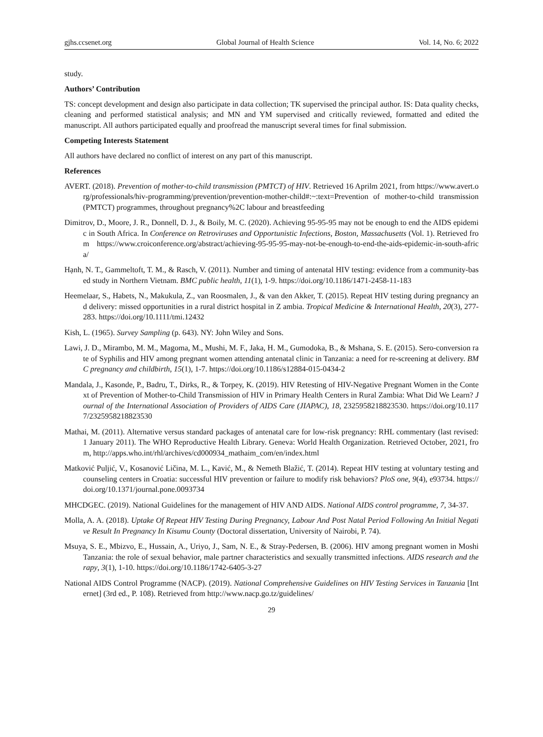gjhs.ccsenet.org Global Journal of Health Science Vol. 14, No. 6; 2022
study.
Authors’ Contribution
TS: concept development and design also participate in data collection; TK supervised the principal author. IS: Data quality checks, cleaning and performed statistical analysis; and MN and YM supervised and critically reviewed, formatted and edited the manuscript. All authors participated equally and proofread the manuscript several times for final submission.
Competing Interests Statement
All authors have declared no conflict of interest on any part of this manuscript.
References
AVERT. (2018). Prevention of mother-to-child transmission (PMTCT) of HIV. Retrieved 16 Aprilm 2021, from https://www.avert.org/professionals/hiv-programming/prevention/prevention-mother-child#:~:text=Prevention of mother-to-child transmission (PMTCT) programmes, throughout pregnancy%2C labour and breastfeeding
Dimitrov, D., Moore, J. R., Donnell, D. J., & Boily, M. C. (2020). Achieving 95-95-95 may not be enough to end the AIDS epidemic in South Africa. In Conference on Retroviruses and Opportunistic Infections, Boston, Massachusetts (Vol. 1). Retrieved from https://www.croiconference.org/abstract/achieving-95-95-95-may-not-be-enough-to-end-the-aids-epidemic-in-south-africa/
Hạnh, N. T., Gammeltoft, T. M., & Rasch, V. (2011). Number and timing of antenatal HIV testing: evidence from a community-based study in Northern Vietnam. BMC public health, 11(1), 1-9. https://doi.org/10.1186/1471-2458-11-183
Heemelaar, S., Habets, N., Makukula, Z., van Roosmalen, J., & van den Akker, T. (2015). Repeat HIV testing during pregnancy and delivery: missed opportunities in a rural district hospital in Z ambia. Tropical Medicine & International Health, 20(3), 277-283. https://doi.org/10.1111/tmi.12432
Kish, L. (1965). Survey Sampling (p. 643). NY: John Wiley and Sons.
Lawi, J. D., Mirambo, M. M., Magoma, M., Mushi, M. F., Jaka, H. M., Gumodoka, B., & Mshana, S. E. (2015). Sero-conversion rate of Syphilis and HIV among pregnant women attending antenatal clinic in Tanzania: a need for re-screening at delivery. BMC pregnancy and childbirth, 15(1), 1-7. https://doi.org/10.1186/s12884-015-0434-2
Mandala, J., Kasonde, P., Badru, T., Dirks, R., & Torpey, K. (2019). HIV Retesting of HIV-Negative Pregnant Women in the Context of Prevention of Mother-to-Child Transmission of HIV in Primary Health Centers in Rural Zambia: What Did We Learn? Journal of the International Association of Providers of AIDS Care (JIAPAC), 18, 2325958218823530. https://doi.org/10.1177/2325958218823530
Mathai, M. (2011). Alternative versus standard packages of antenatal care for low-risk pregnancy: RHL commentary (last revised: 1 January 2011). The WHO Reproductive Health Library. Geneva: World Health Organization. Retrieved October, 2021, from, http://apps.who.int/rhl/archives/cd000934_mathaim_com/en/index.html
Matković Puljić, V., Kosanović Ličina, M. L., Kavić, M., & Nemeth Blažić, T. (2014). Repeat HIV testing at voluntary testing and counseling centers in Croatia: successful HIV prevention or failure to modify risk behaviors? PloS one, 9(4), e93734. https://doi.org/10.1371/journal.pone.0093734
MHCDGEC. (2019). National Guidelines for the management of HIV AND AIDS. National AIDS control programme, 7, 34-37.
Molla, A. A. (2018). Uptake Of Repeat HIV Testing During Pregnancy, Labour And Post Natal Period Following An Initial Negative Result In Pregnancy In Kisumu County (Doctoral dissertation, University of Nairobi, P. 74).
Msuya, S. E., Mbizvo, E., Hussain, A., Uriyo, J., Sam, N. E., & Stray-Pedersen, B. (2006). HIV among pregnant women in Moshi Tanzania: the role of sexual behavior, male partner characteristics and sexually transmitted infections. AIDS research and therapy, 3(1), 1-10. https://doi.org/10.1186/1742-6405-3-27
National AIDS Control Programme (NACP). (2019). National Comprehensive Guidelines on HIV Testing Services in Tanzania [Internet] (3rd ed., P. 108). Retrieved from http://www.nacp.go.tz/guidelines/
29